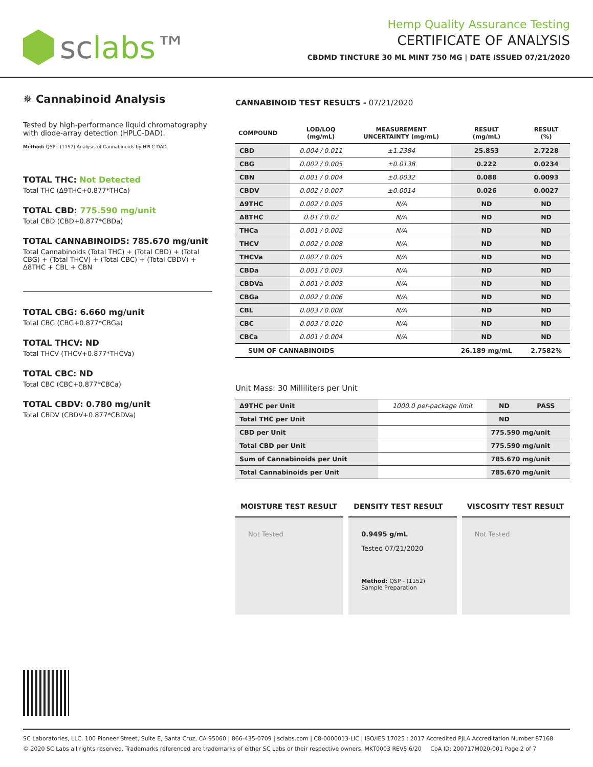sclabs™
Hemp Quality Assurance Testing
CERTIFICATE OF ANALYSIS
CBDMD TINCTURE 30 ML MINT 750 MG | DATE ISSUED 07/21/2020
✵ Cannabinoid Analysis
Tested by high-performance liquid chromatography with diode-array detection (HPLC-DAD).
Method: QSP - (1157) Analysis of Cannabinoids by HPLC-DAD
TOTAL THC: Not Detected
Total THC (Δ9THC+0.877*THCa)
TOTAL CBD: 775.590 mg/unit
Total CBD (CBD+0.877*CBDa)
TOTAL CANNABINOIDS: 785.670 mg/unit
Total Cannabinoids (Total THC) + (Total CBD) + (Total CBG) + (Total THCV) + (Total CBC) + (Total CBDV) + Δ8THC + CBL + CBN
TOTAL CBG: 6.660 mg/unit
Total CBG (CBG+0.877*CBGa)
TOTAL THCV: ND
Total THCV (THCV+0.877*THCVa)
TOTAL CBC: ND
Total CBC (CBC+0.877*CBCa)
TOTAL CBDV: 0.780 mg/unit
Total CBDV (CBDV+0.877*CBDVa)
CANNABINOID TEST RESULTS - 07/21/2020
| COMPOUND | LOD/LOQ (mg/mL) | MEASUREMENT UNCERTAINTY (mg/mL) | RESULT (mg/mL) | RESULT (%) |
| --- | --- | --- | --- | --- |
| CBD | 0.004 / 0.011 | ±1.2384 | 25.853 | 2.7228 |
| CBG | 0.002 / 0.005 | ±0.0138 | 0.222 | 0.0234 |
| CBN | 0.001 / 0.004 | ±0.0032 | 0.088 | 0.0093 |
| CBDV | 0.002 / 0.007 | ±0.0014 | 0.026 | 0.0027 |
| Δ9THC | 0.002 / 0.005 | N/A | ND | ND |
| Δ8THC | 0.01 / 0.02 | N/A | ND | ND |
| THCa | 0.001 / 0.002 | N/A | ND | ND |
| THCV | 0.002 / 0.008 | N/A | ND | ND |
| THCVa | 0.002 / 0.005 | N/A | ND | ND |
| CBDa | 0.001 / 0.003 | N/A | ND | ND |
| CBDVa | 0.001 / 0.003 | N/A | ND | ND |
| CBGa | 0.002 / 0.006 | N/A | ND | ND |
| CBL | 0.003 / 0.008 | N/A | ND | ND |
| CBC | 0.003 / 0.010 | N/A | ND | ND |
| CBCa | 0.001 / 0.004 | N/A | ND | ND |
| SUM OF CANNABINOIDS | | | 26.189 mg/mL | 2.7582% |
Unit Mass: 30 Milliliters per Unit
| Δ9THC per Unit | 1000.0 per-package limit | ND | PASS |
| Total THC per Unit | | ND | |
| CBD per Unit | | 775.590 mg/unit | |
| Total CBD per Unit | | 775.590 mg/unit | |
| Sum of Cannabinoids per Unit | | 785.670 mg/unit | |
| Total Cannabinoids per Unit | | 785.670 mg/unit | |
MOISTURE TEST RESULT
Not Tested
DENSITY TEST RESULT
0.9495 g/mL
Tested 07/21/2020
Method: QSP - (1152) Sample Preparation
VISCOSITY TEST RESULT
Not Tested
SC Laboratories, LLC. 100 Pioneer Street, Suite E, Santa Cruz, CA 95060 | 866-435-0709 | sclabs.com | C8-0000013-LIC | ISO/IES 17025 : 2017 Accredited PJLA Accreditation Number 87168
© 2020 SC Labs all rights reserved. Trademarks referenced are trademarks of either SC Labs or their respective owners. MKT0003 REV5 6/20 CoA ID: 200717M020-001 Page 2 of 7